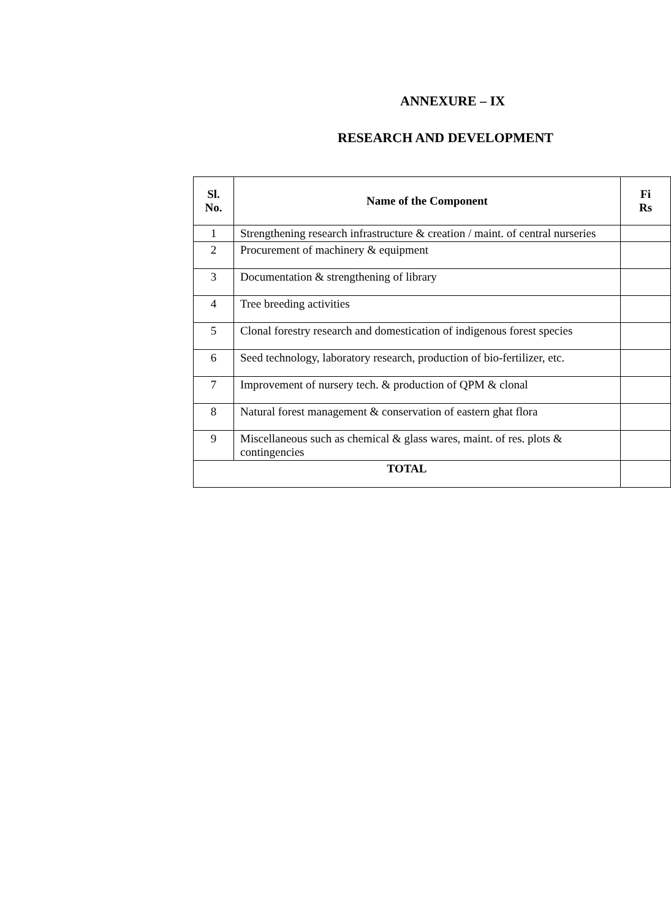ANNEXURE – IX
RESEARCH AND DEVELOPMENT
| Sl. No. | Name of the Component | Fi Rs |
| --- | --- | --- |
| 1 | Strengthening research infrastructure & creation / maint. of central nurseries | |
| 2 | Procurement of machinery & equipment | |
| 3 | Documentation & strengthening of library | |
| 4 | Tree breeding activities | |
| 5 | Clonal forestry research and domestication of indigenous forest species | |
| 6 | Seed technology, laboratory research, production of bio-fertilizer, etc. | |
| 7 | Improvement of nursery tech. & production of QPM & clonal | |
| 8 | Natural forest management & conservation of eastern ghat flora | |
| 9 | Miscellaneous such as chemical & glass wares, maint. of res. plots & contingencies | |
| TOTAL | | |